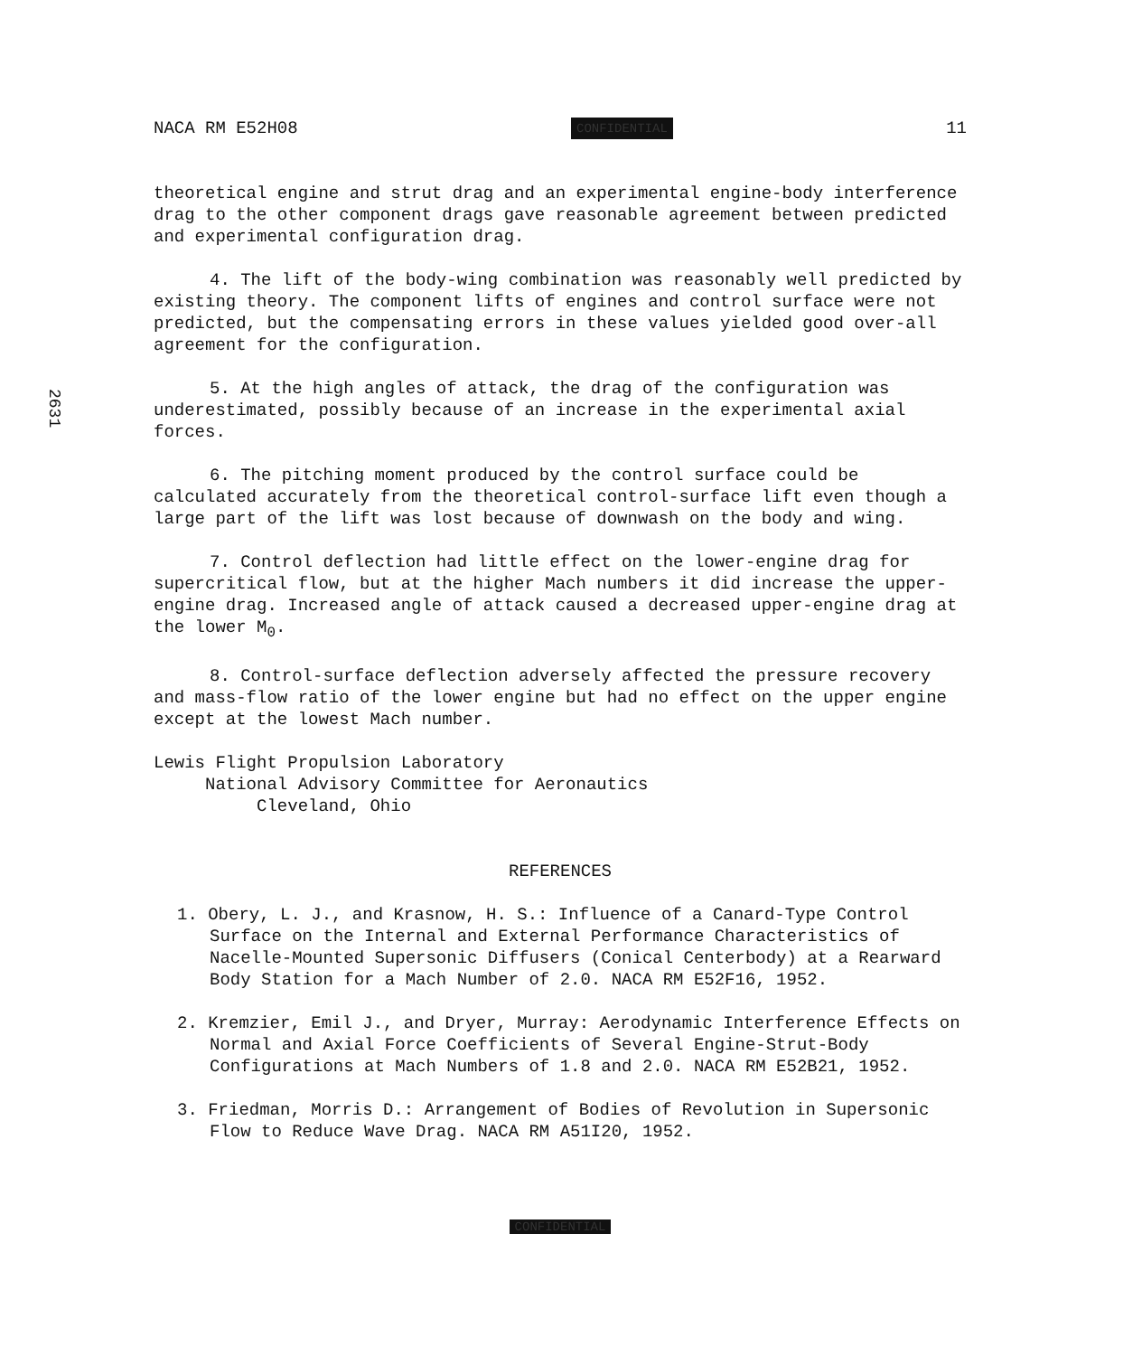2631
NACA RM E52H08 CONFIDENTIAL 11
theoretical engine and strut drag and an experimental engine-body interference drag to the other component drags gave reasonable agreement between predicted and experimental configuration drag.
4. The lift of the body-wing combination was reasonably well predicted by existing theory. The component lifts of engines and control surface were not predicted, but the compensating errors in these values yielded good over-all agreement for the configuration.
5. At the high angles of attack, the drag of the configuration was underestimated, possibly because of an increase in the experimental axial forces.
6. The pitching moment produced by the control surface could be calculated accurately from the theoretical control-surface lift even though a large part of the lift was lost because of downwash on the body and wing.
7. Control deflection had little effect on the lower-engine drag for supercritical flow, but at the higher Mach numbers it did increase the upper-engine drag. Increased angle of attack caused a decreased upper-engine drag at the lower M<sub>0</sub>.
8. Control-surface deflection adversely affected the pressure recovery and mass-flow ratio of the lower engine but had no effect on the upper engine except at the lowest Mach number.
Lewis Flight Propulsion Laboratory
National Advisory Committee for Aeronautics
Cleveland, Ohio
REFERENCES
1. Obery, L. J., and Krasnow, H. S.: Influence of a Canard-Type Control Surface on the Internal and External Performance Characteristics of Nacelle-Mounted Supersonic Diffusers (Conical Centerbody) at a Rearward Body Station for a Mach Number of 2.0. NACA RM E52F16, 1952.
2. Kremzier, Emil J., and Dryer, Murray: Aerodynamic Interference Effects on Normal and Axial Force Coefficients of Several Engine-Strut-Body Configurations at Mach Numbers of 1.8 and 2.0. NACA RM E52B21, 1952.
3. Friedman, Morris D.: Arrangement of Bodies of Revolution in Supersonic Flow to Reduce Wave Drag. NACA RM A51I20, 1952.
CONFIDENTIAL